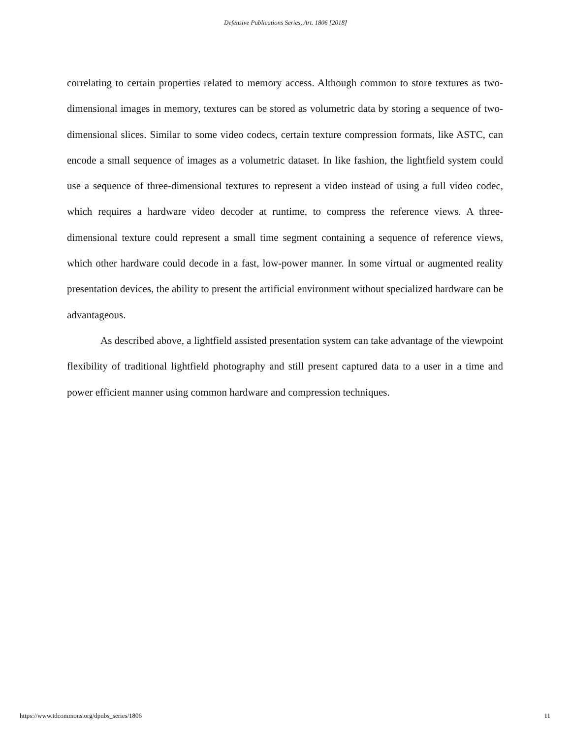Defensive Publications Series, Art. 1806 [2018]
correlating to certain properties related to memory access. Although common to store textures as two-dimensional images in memory, textures can be stored as volumetric data by storing a sequence of two-dimensional slices. Similar to some video codecs, certain texture compression formats, like ASTC, can encode a small sequence of images as a volumetric dataset. In like fashion, the lightfield system could use a sequence of three-dimensional textures to represent a video instead of using a full video codec, which requires a hardware video decoder at runtime, to compress the reference views. A three-dimensional texture could represent a small time segment containing a sequence of reference views, which other hardware could decode in a fast, low-power manner. In some virtual or augmented reality presentation devices, the ability to present the artificial environment without specialized hardware can be advantageous.
As described above, a lightfield assisted presentation system can take advantage of the viewpoint flexibility of traditional lightfield photography and still present captured data to a user in a time and power efficient manner using common hardware and compression techniques.
https://www.tdcommons.org/dpubs_series/1806 11